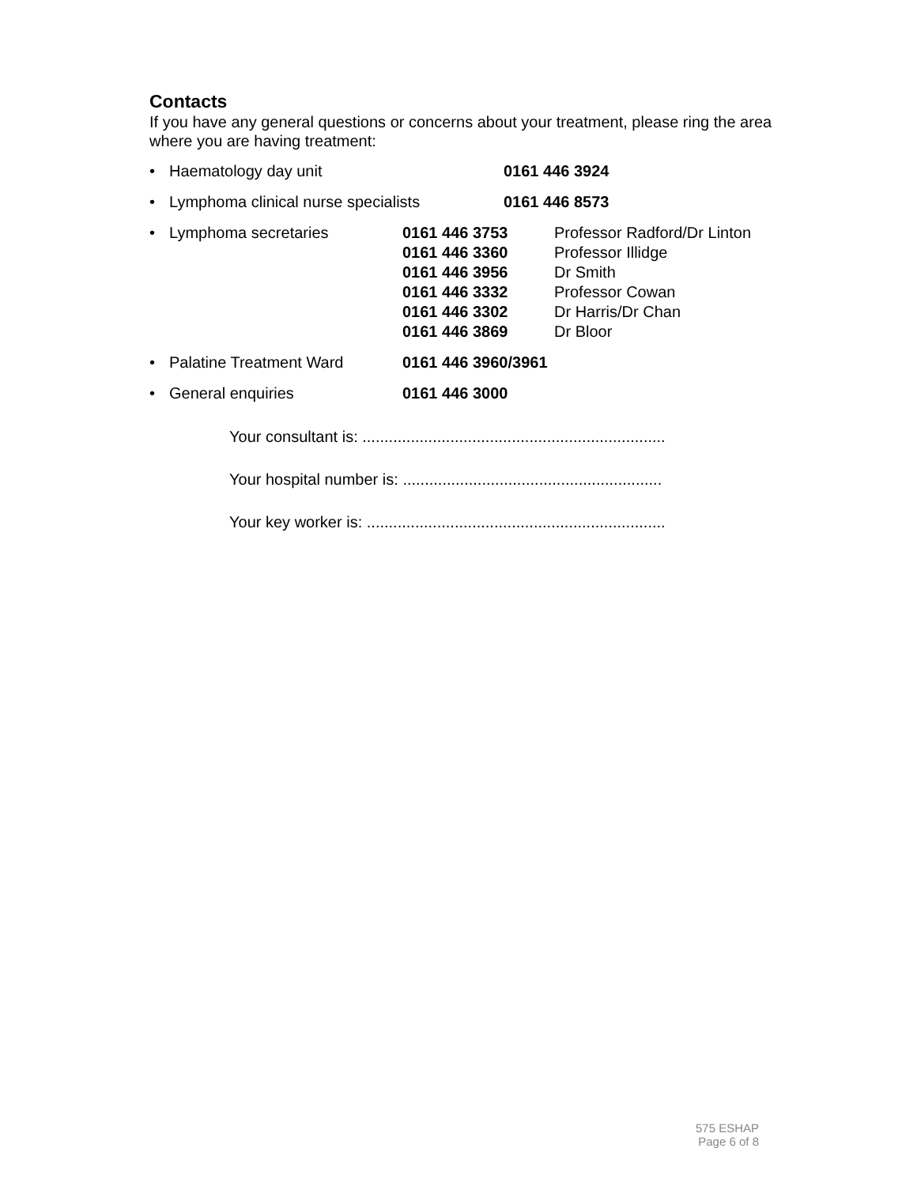Contacts
If you have any general questions or concerns about your treatment, please ring the area where you are having treatment:
• Haematology day unit 0161 446 3924
• Lymphoma clinical nurse specialists 0161 446 8573
• Lymphoma secretaries 0161 446 3753
0161 446 3360
0161 446 3956
0161 446 3332
0161 446 3302
0161 446 3869 Professor Radford/Dr Linton
Professor Illidge
Dr Smith
Professor Cowan
Dr Harris/Dr Chan
Dr Bloor
• Palatine Treatment Ward 0161 446 3960/3961
• General enquiries 0161 446 3000
Your consultant is: .....................................................................
Your hospital number is: ...........................................................
Your key worker is: ....................................................................
575 ESHAP
Page 6 of 8